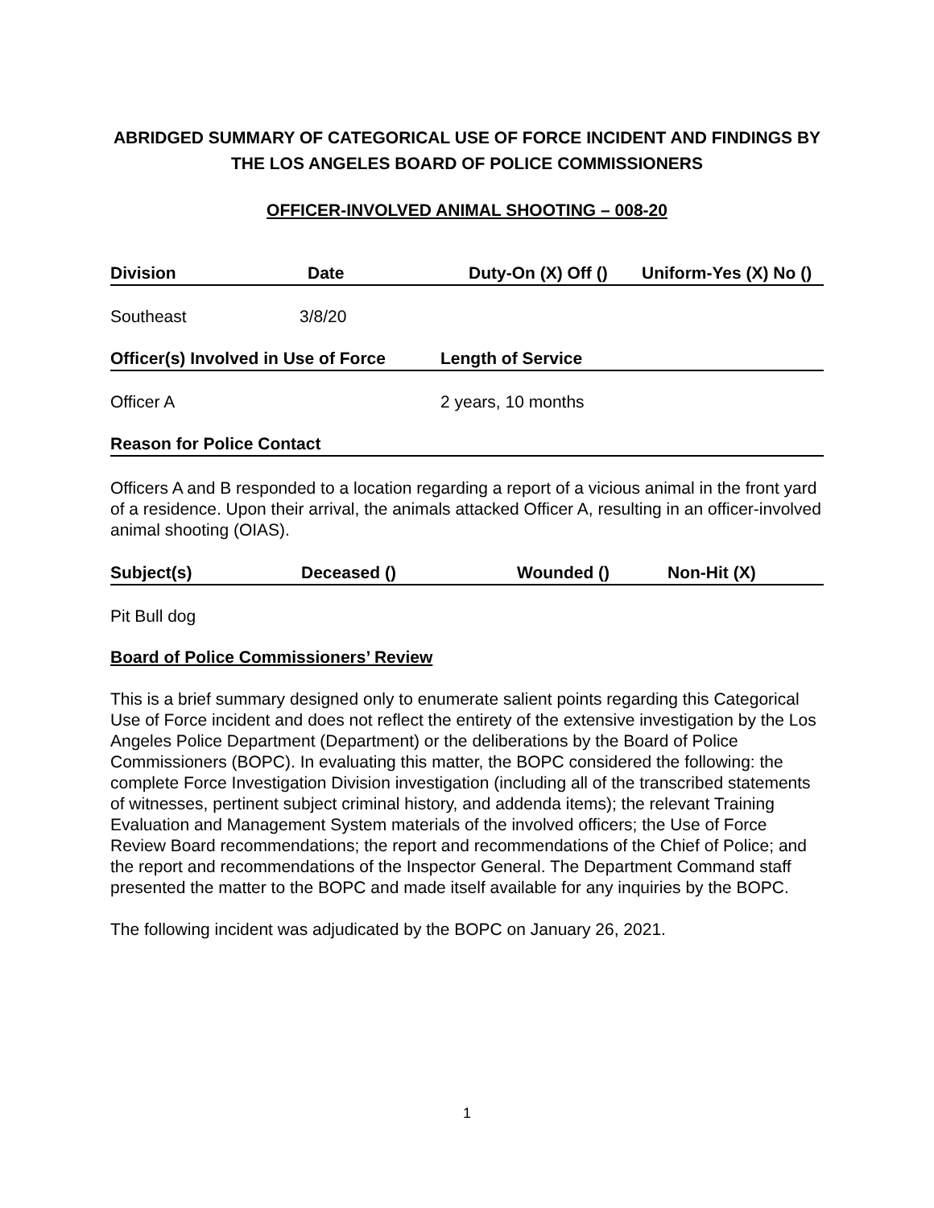ABRIDGED SUMMARY OF CATEGORICAL USE OF FORCE INCIDENT AND FINDINGS BY THE LOS ANGELES BOARD OF POLICE COMMISSIONERS
OFFICER-INVOLVED ANIMAL SHOOTING – 008-20
Division Date Duty-On (X) Off () Uniform-Yes (X) No ()
Southeast 3/8/20
Officer(s) Involved in Use of Force Length of Service
Officer A 2 years, 10 months
Reason for Police Contact
Officers A and B responded to a location regarding a report of a vicious animal in the front yard of a residence. Upon their arrival, the animals attacked Officer A, resulting in an officer-involved animal shooting (OIAS).
Subject(s) Deceased () Wounded () Non-Hit (X)
Pit Bull dog
Board of Police Commissioners’ Review
This is a brief summary designed only to enumerate salient points regarding this Categorical Use of Force incident and does not reflect the entirety of the extensive investigation by the Los Angeles Police Department (Department) or the deliberations by the Board of Police Commissioners (BOPC). In evaluating this matter, the BOPC considered the following: the complete Force Investigation Division investigation (including all of the transcribed statements of witnesses, pertinent subject criminal history, and addenda items); the relevant Training Evaluation and Management System materials of the involved officers; the Use of Force Review Board recommendations; the report and recommendations of the Chief of Police; and the report and recommendations of the Inspector General. The Department Command staff presented the matter to the BOPC and made itself available for any inquiries by the BOPC.
The following incident was adjudicated by the BOPC on January 26, 2021.
1